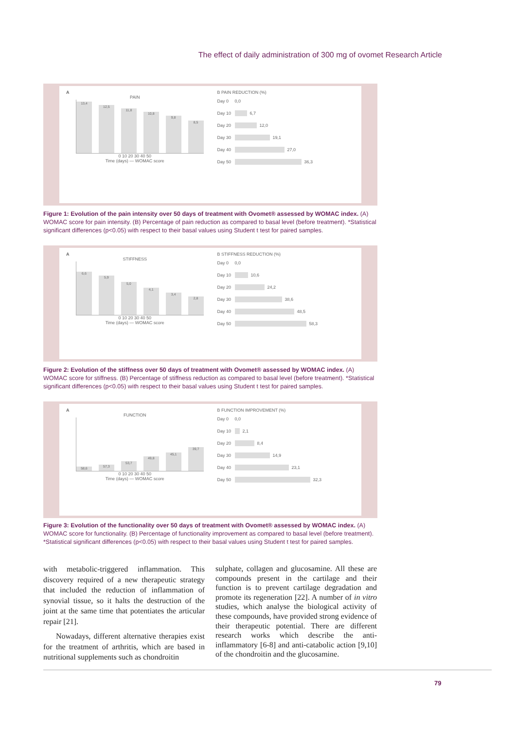The effect of daily administration of 300 mg of ovomet Research Article
A
PAIN
13,4 12,5 11,8 10,8 9,8 8,5
0 10 20 30 40 50
Time (days) — WOMAC score
B PAIN REDUCTION (%)
Day 0 0,0
Day 10 6,7
Day 20 12,0
Day 30 19,1
Day 40 27,0
Day 50 36,3
Figure 1: Evolution of the pain intensity over 50 days of treatment with Ovomet® assessed by WOMAC index. (A) WOMAC score for pain intensity. (B) Percentage of pain reduction as compared to basal level (before treatment). *Statistical significant differences (p<0.05) with respect to their basal values using Student t test for paired samples.
A
STIFFNESS
6,6 5,9 5,0 4,1 3,4 2,8
0 10 20 30 40 50
Time (days) — WOMAC score
B STIFFNESS REDUCTION (%)
Day 0 0,0
Day 10 10,6
Day 20 24,2
Day 30 38,6
Day 40 48,5
Day 50 58,3
Figure 2: Evolution of the stiffness over 50 days of treatment with Ovomet® assessed by WOMAC index. (A) WOMAC score for stiffness. (B) Percentage of stiffness reduction as compared to basal level (before treatment). *Statistical significant differences (p<0.05) with respect to their basal values using Student t test for paired samples.
A
FUNCTION
58,6 57,3 53,7 49,8 45,1 39,7
0 10 20 30 40 50
Time (days) — WOMAC score
B FUNCTION IMPROVEMENT (%)
Day 0 0,0
Day 10 2,1
Day 20 8,4
Day 30 14,9
Day 40 23,1
Day 50 32,3
Figure 3: Evolution of the functionality over 50 days of treatment with Ovomet® assessed by WOMAC index. (A) WOMAC score for functionality. (B) Percentage of functionality improvement as compared to basal level (before treatment). *Statistical significant differences (p<0.05) with respect to their basal values using Student t test for paired samples.
with metabolic-triggered inflammation. This discovery required of a new therapeutic strategy that included the reduction of inflammation of synovial tissue, so it halts the destruction of the joint at the same time that potentiates the articular repair [21].
Nowadays, different alternative therapies exist for the treatment of arthritis, which are based in nutritional supplements such as chondroitin
sulphate, collagen and glucosamine. All these are compounds present in the cartilage and their function is to prevent cartilage degradation and promote its regeneration [22]. A number of in vitro studies, which analyse the biological activity of these compounds, have provided strong evidence of their therapeutic potential. There are different research works which describe the anti-inflammatory [6-8] and anti-catabolic action [9,10] of the chondroitin and the glucosamine.
79